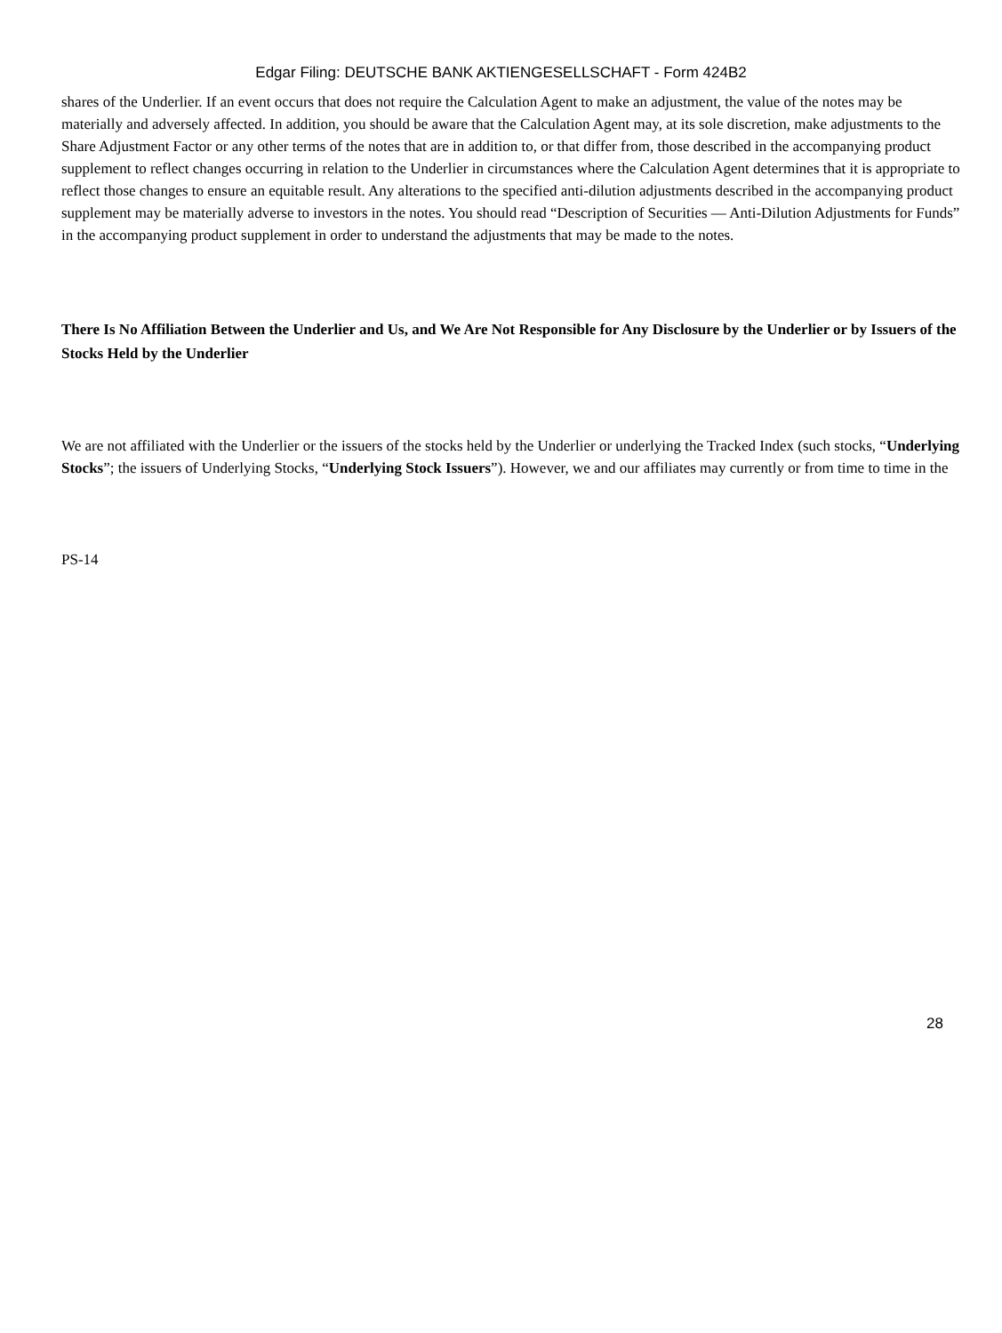Edgar Filing: DEUTSCHE BANK AKTIENGESELLSCHAFT - Form 424B2
shares of the Underlier. If an event occurs that does not require the Calculation Agent to make an adjustment, the value of the notes may be materially and adversely affected. In addition, you should be aware that the Calculation Agent may, at its sole discretion, make adjustments to the Share Adjustment Factor or any other terms of the notes that are in addition to, or that differ from, those described in the accompanying product supplement to reflect changes occurring in relation to the Underlier in circumstances where the Calculation Agent determines that it is appropriate to reflect those changes to ensure an equitable result. Any alterations to the specified anti-dilution adjustments described in the accompanying product supplement may be materially adverse to investors in the notes. You should read “Description of Securities — Anti-Dilution Adjustments for Funds” in the accompanying product supplement in order to understand the adjustments that may be made to the notes.
There Is No Affiliation Between the Underlier and Us, and We Are Not Responsible for Any Disclosure by the Underlier or by Issuers of the Stocks Held by the Underlier
We are not affiliated with the Underlier or the issuers of the stocks held by the Underlier or underlying the Tracked Index (such stocks, “Underlying Stocks”; the issuers of Underlying Stocks, “Underlying Stock Issuers”). However, we and our affiliates may currently or from time to time in the
PS-14
28